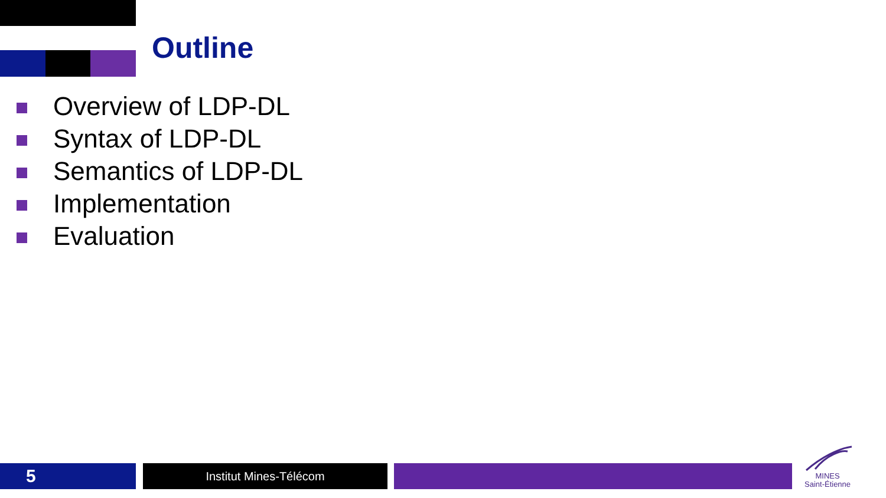Outline
Overview of LDP-DL
Syntax of LDP-DL
Semantics of LDP-DL
Implementation
Evaluation
5 Institut Mines-Télécom
MINES
Saint-Étienne